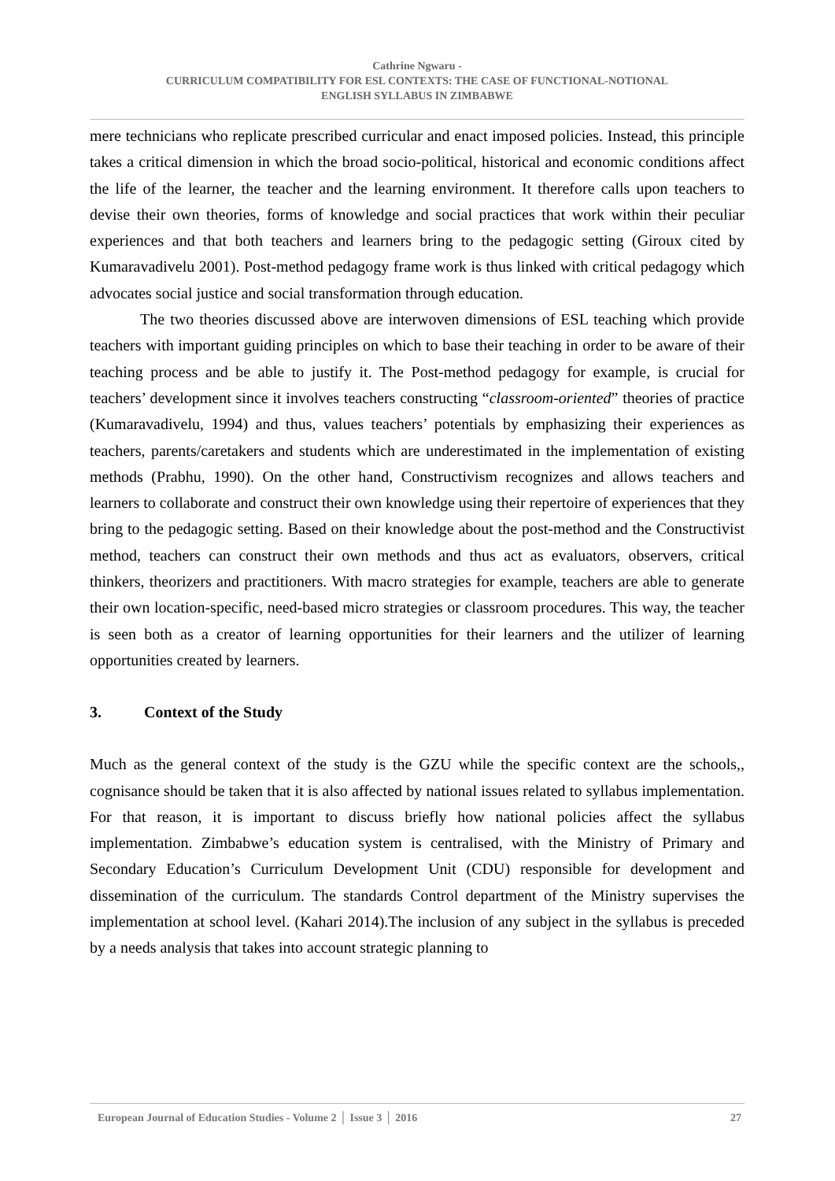Cathrine Ngwaru -
CURRICULUM COMPATIBILITY FOR ESL CONTEXTS: THE CASE OF FUNCTIONAL-NOTIONAL
ENGLISH SYLLABUS IN ZIMBABWE
mere technicians who replicate prescribed curricular and enact imposed policies. Instead, this principle takes a critical dimension in which the broad socio-political, historical and economic conditions affect the life of the learner, the teacher and the learning environment. It therefore calls upon teachers to devise their own theories, forms of knowledge and social practices that work within their peculiar experiences and that both teachers and learners bring to the pedagogic setting (Giroux cited by Kumaravadivelu 2001). Post-method pedagogy frame work is thus linked with critical pedagogy which advocates social justice and social transformation through education.
The two theories discussed above are interwoven dimensions of ESL teaching which provide teachers with important guiding principles on which to base their teaching in order to be aware of their teaching process and be able to justify it. The Post-method pedagogy for example, is crucial for teachers’ development since it involves teachers constructing “classroom-oriented” theories of practice (Kumaravadivelu, 1994) and thus, values teachers’ potentials by emphasizing their experiences as teachers, parents/caretakers and students which are underestimated in the implementation of existing methods (Prabhu, 1990). On the other hand, Constructivism recognizes and allows teachers and learners to collaborate and construct their own knowledge using their repertoire of experiences that they bring to the pedagogic setting. Based on their knowledge about the post-method and the Constructivist method, teachers can construct their own methods and thus act as evaluators, observers, critical thinkers, theorizers and practitioners. With macro strategies for example, teachers are able to generate their own location-specific, need-based micro strategies or classroom procedures. This way, the teacher is seen both as a creator of learning opportunities for their learners and the utilizer of learning opportunities created by learners.
3. Context of the Study
Much as the general context of the study is the GZU while the specific context are the schools,, cognisance should be taken that it is also affected by national issues related to syllabus implementation. For that reason, it is important to discuss briefly how national policies affect the syllabus implementation. Zimbabwe’s education system is centralised, with the Ministry of Primary and Secondary Education’s Curriculum Development Unit (CDU) responsible for development and dissemination of the curriculum. The standards Control department of the Ministry supervises the implementation at school level. (Kahari 2014).The inclusion of any subject in the syllabus is preceded by a needs analysis that takes into account strategic planning to
European Journal of Education Studies - Volume 2 │ Issue 3 │ 2016 27